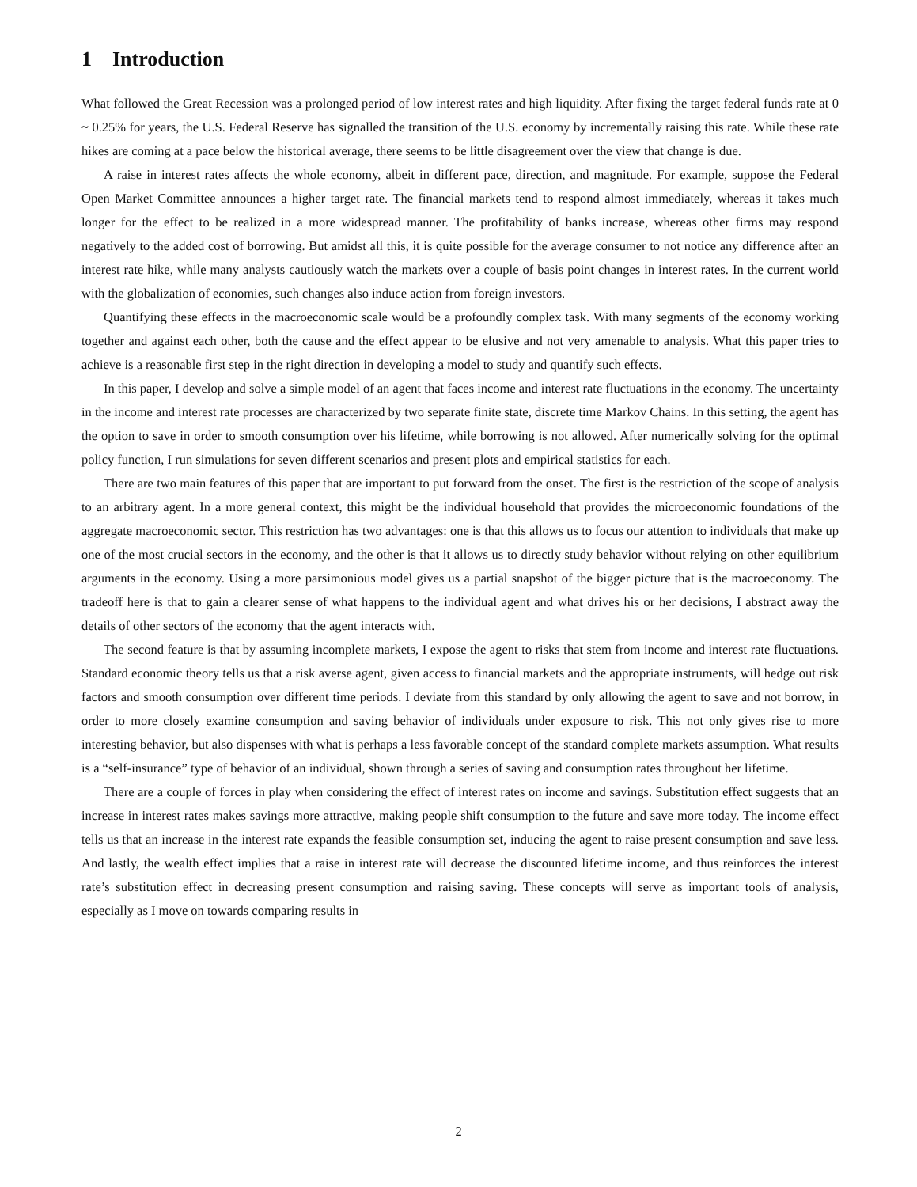1 Introduction
What followed the Great Recession was a prolonged period of low interest rates and high liquidity. After fixing the target federal funds rate at 0 ~ 0.25% for years, the U.S. Federal Reserve has signalled the transition of the U.S. economy by incrementally raising this rate. While these rate hikes are coming at a pace below the historical average, there seems to be little disagreement over the view that change is due.
A raise in interest rates affects the whole economy, albeit in different pace, direction, and magnitude. For example, suppose the Federal Open Market Committee announces a higher target rate. The financial markets tend to respond almost immediately, whereas it takes much longer for the effect to be realized in a more widespread manner. The profitability of banks increase, whereas other firms may respond negatively to the added cost of borrowing. But amidst all this, it is quite possible for the average consumer to not notice any difference after an interest rate hike, while many analysts cautiously watch the markets over a couple of basis point changes in interest rates. In the current world with the globalization of economies, such changes also induce action from foreign investors.
Quantifying these effects in the macroeconomic scale would be a profoundly complex task. With many segments of the economy working together and against each other, both the cause and the effect appear to be elusive and not very amenable to analysis. What this paper tries to achieve is a reasonable first step in the right direction in developing a model to study and quantify such effects.
In this paper, I develop and solve a simple model of an agent that faces income and interest rate fluctuations in the economy. The uncertainty in the income and interest rate processes are characterized by two separate finite state, discrete time Markov Chains. In this setting, the agent has the option to save in order to smooth consumption over his lifetime, while borrowing is not allowed. After numerically solving for the optimal policy function, I run simulations for seven different scenarios and present plots and empirical statistics for each.
There are two main features of this paper that are important to put forward from the onset. The first is the restriction of the scope of analysis to an arbitrary agent. In a more general context, this might be the individual household that provides the microeconomic foundations of the aggregate macroeconomic sector. This restriction has two advantages: one is that this allows us to focus our attention to individuals that make up one of the most crucial sectors in the economy, and the other is that it allows us to directly study behavior without relying on other equilibrium arguments in the economy. Using a more parsimonious model gives us a partial snapshot of the bigger picture that is the macroeconomy. The tradeoff here is that to gain a clearer sense of what happens to the individual agent and what drives his or her decisions, I abstract away the details of other sectors of the economy that the agent interacts with.
The second feature is that by assuming incomplete markets, I expose the agent to risks that stem from income and interest rate fluctuations. Standard economic theory tells us that a risk averse agent, given access to financial markets and the appropriate instruments, will hedge out risk factors and smooth consumption over different time periods. I deviate from this standard by only allowing the agent to save and not borrow, in order to more closely examine consumption and saving behavior of individuals under exposure to risk. This not only gives rise to more interesting behavior, but also dispenses with what is perhaps a less favorable concept of the standard complete markets assumption. What results is a “self-insurance” type of behavior of an individual, shown through a series of saving and consumption rates throughout her lifetime.
There are a couple of forces in play when considering the effect of interest rates on income and savings. Substitution effect suggests that an increase in interest rates makes savings more attractive, making people shift consumption to the future and save more today. The income effect tells us that an increase in the interest rate expands the feasible consumption set, inducing the agent to raise present consumption and save less. And lastly, the wealth effect implies that a raise in interest rate will decrease the discounted lifetime income, and thus reinforces the interest rate’s substitution effect in decreasing present consumption and raising saving. These concepts will serve as important tools of analysis, especially as I move on towards comparing results in
2